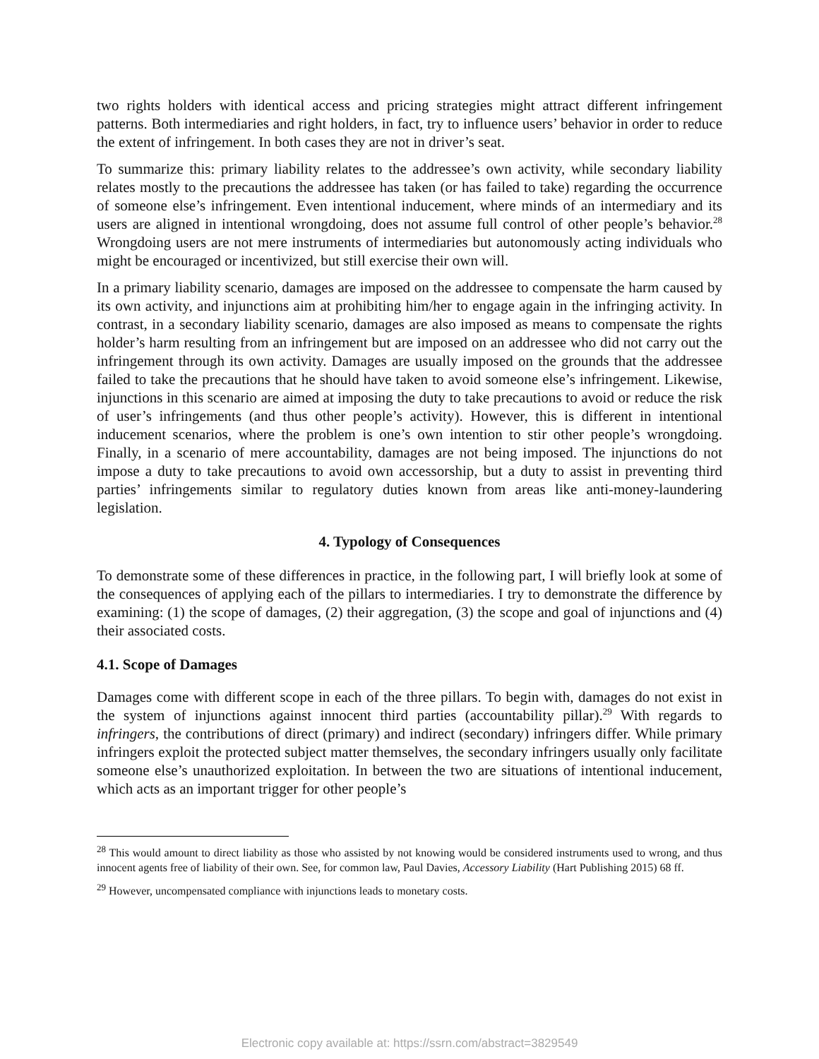two rights holders with identical access and pricing strategies might attract different infringement patterns. Both intermediaries and right holders, in fact, try to influence users’ behavior in order to reduce the extent of infringement. In both cases they are not in driver’s seat.
To summarize this: primary liability relates to the addressee’s own activity, while secondary liability relates mostly to the precautions the addressee has taken (or has failed to take) regarding the occurrence of someone else’s infringement. Even intentional inducement, where minds of an intermediary and its users are aligned in intentional wrongdoing, does not assume full control of other people’s behavior.<sup>28</sup> Wrongdoing users are not mere instruments of intermediaries but autonomously acting individuals who might be encouraged or incentivized, but still exercise their own will.
In a primary liability scenario, damages are imposed on the addressee to compensate the harm caused by its own activity, and injunctions aim at prohibiting him/her to engage again in the infringing activity. In contrast, in a secondary liability scenario, damages are also imposed as means to compensate the rights holder’s harm resulting from an infringement but are imposed on an addressee who did not carry out the infringement through its own activity. Damages are usually imposed on the grounds that the addressee failed to take the precautions that he should have taken to avoid someone else’s infringement. Likewise, injunctions in this scenario are aimed at imposing the duty to take precautions to avoid or reduce the risk of user’s infringements (and thus other people’s activity). However, this is different in intentional inducement scenarios, where the problem is one’s own intention to stir other people’s wrongdoing. Finally, in a scenario of mere accountability, damages are not being imposed. The injunctions do not impose a duty to take precautions to avoid own accessorship, but a duty to assist in preventing third parties’ infringements similar to regulatory duties known from areas like anti-money-laundering legislation.
4. Typology of Consequences
To demonstrate some of these differences in practice, in the following part, I will briefly look at some of the consequences of applying each of the pillars to intermediaries. I try to demonstrate the difference by examining: (1) the scope of damages, (2) their aggregation, (3) the scope and goal of injunctions and (4) their associated costs.
4.1. Scope of Damages
Damages come with different scope in each of the three pillars. To begin with, damages do not exist in the system of injunctions against innocent third parties (accountability pillar).<sup>29</sup> With regards to infringers, the contributions of direct (primary) and indirect (secondary) infringers differ. While primary infringers exploit the protected subject matter themselves, the secondary infringers usually only facilitate someone else’s unauthorized exploitation. In between the two are situations of intentional inducement, which acts as an important trigger for other people’s
<sup>28</sup> This would amount to direct liability as those who assisted by not knowing would be considered instruments used to wrong, and thus innocent agents free of liability of their own. See, for common law, Paul Davies, Accessory Liability (Hart Publishing 2015) 68 ff.
<sup>29</sup> However, uncompensated compliance with injunctions leads to monetary costs.
Electronic copy available at: https://ssrn.com/abstract=3829549